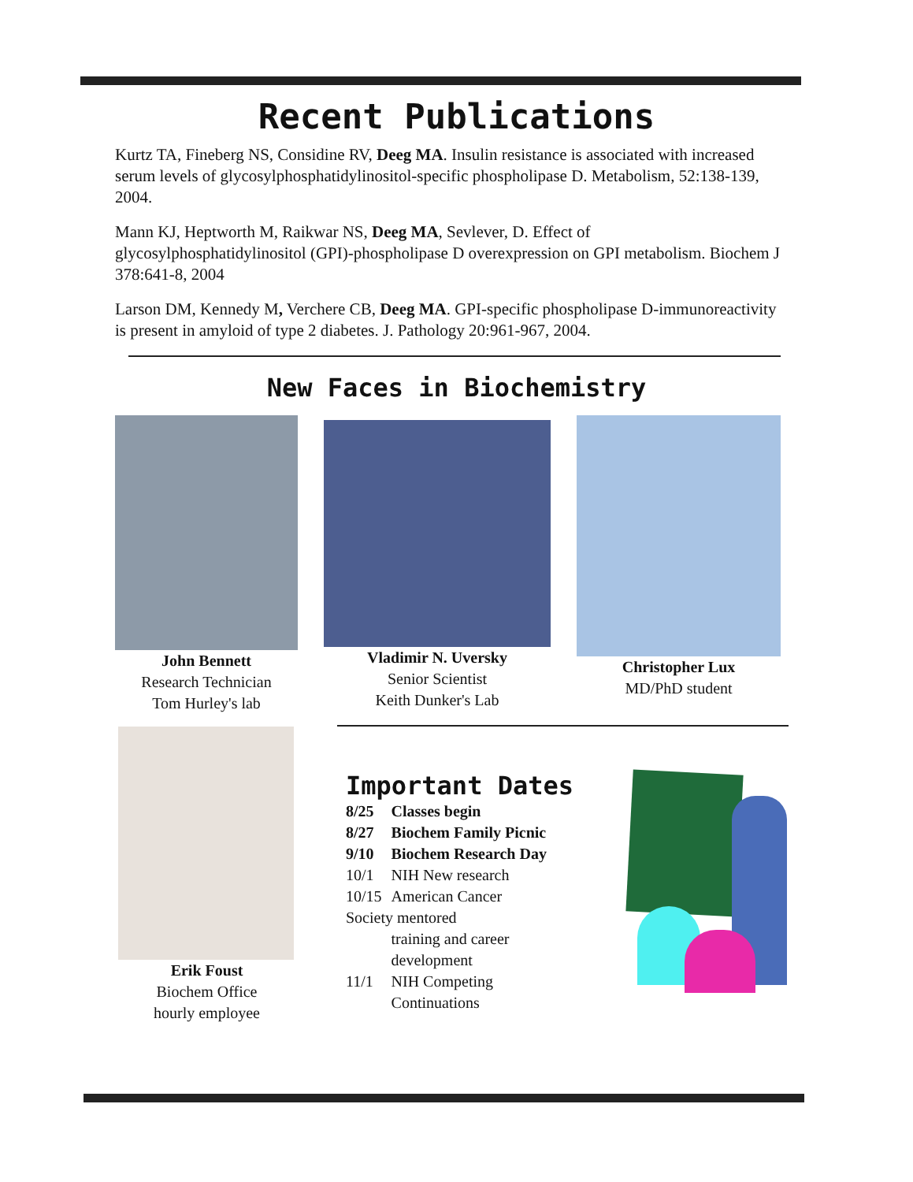Recent Publications
Kurtz TA, Fineberg NS, Considine RV, Deeg MA. Insulin resistance is associated with increased serum levels of glycosylphosphatidylinositol-specific phospholipase D. Metabolism, 52:138-139, 2004.
Mann KJ, Heptworth M, Raikwar NS, Deeg MA, Sevlever, D. Effect of glycosylphosphatidylinositol (GPI)-phospholipase D overexpression on GPI metabolism. Biochem J 378:641-8, 2004
Larson DM, Kennedy M, Verchere CB, Deeg MA. GPI-specific phospholipase D-immunoreactivity is present in amyloid of type 2 diabetes. J. Pathology 20:961-967, 2004.
New Faces in Biochemistry
John Bennett
Research Technician
Tom Hurley's lab
Vladimir N. Uversky
Senior Scientist
Keith Dunker's Lab
Christopher Lux
MD/PhD student
Erik Foust
Biochem Office
hourly employee
Important Dates
| 8/25 | Classes begin |
| 8/27 | Biochem Family Picnic |
| 9/10 | Biochem Research Day |
| 10/1 | NIH New research |
| 10/15 | American Cancer |
| Society mentored | |
| | training and career development |
| 11/1 | NIH Competing Continuations |